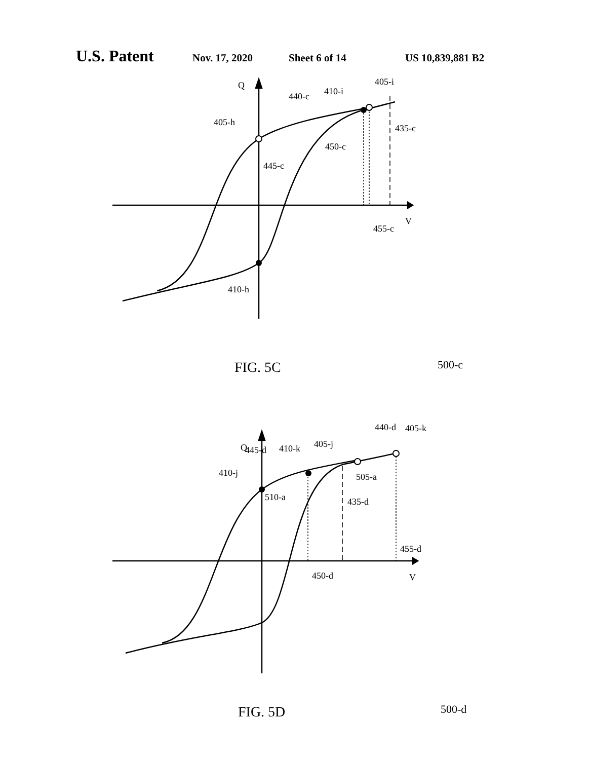U.S. Patent Nov. 17, 2020 Sheet 6 of 14 US 10,839,881 B2
Q
V
440-c
410-i
405-i
405-h
435-c
450-c
445-c
455-c
410-h
FIG. 5C
500-c
Q
V
440-d
405-k
445-d
410-k
405-j
410-j
505-a
510-a
435-d
455-d
450-d
FIG. 5D
500-d